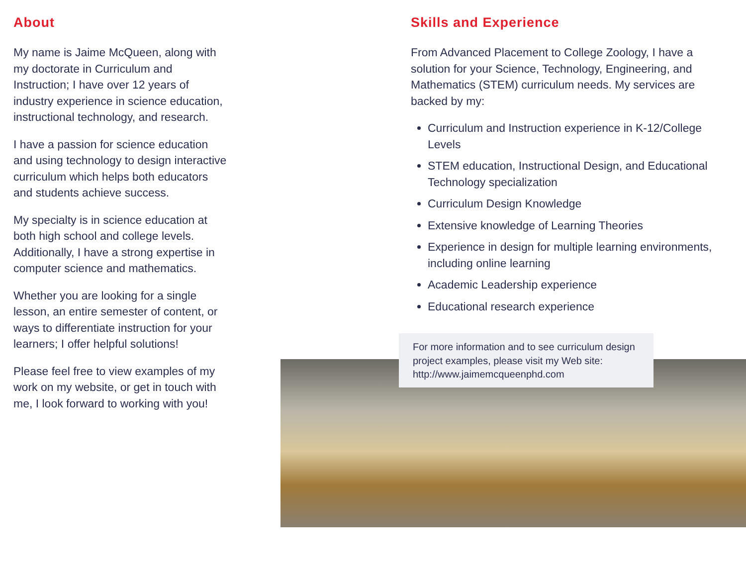About
My name is Jaime McQueen, along with my doctorate in Curriculum and Instruction; I have over 12 years of industry experience in science education, instructional technology, and research.
I have a passion for science education and using technology to design interactive curriculum which helps both educators and students achieve success.
My specialty is in science education at both high school and college levels. Additionally, I have a strong expertise in computer science and mathematics.
Whether you are looking for a single lesson, an entire semester of content, or ways to differentiate instruction for your learners; I offer helpful solutions!
Please feel free to view examples of my work on my website, or get in touch with me, I look forward to working with you!
Skills and Experience
From Advanced Placement to College Zoology, I have a solution for your Science, Technology, Engineering, and Mathematics (STEM) curriculum needs. My services are backed by my:
Curriculum and Instruction experience in K-12/College Levels
STEM education, Instructional Design, and Educational Technology specialization
Curriculum Design Knowledge
Extensive knowledge of Learning Theories
Experience in design for multiple learning environments, including online learning
Academic Leadership experience
Educational research experience
For more information and to see curriculum design project examples, please visit my Web site: http://www.jaimemcqueenphd.com